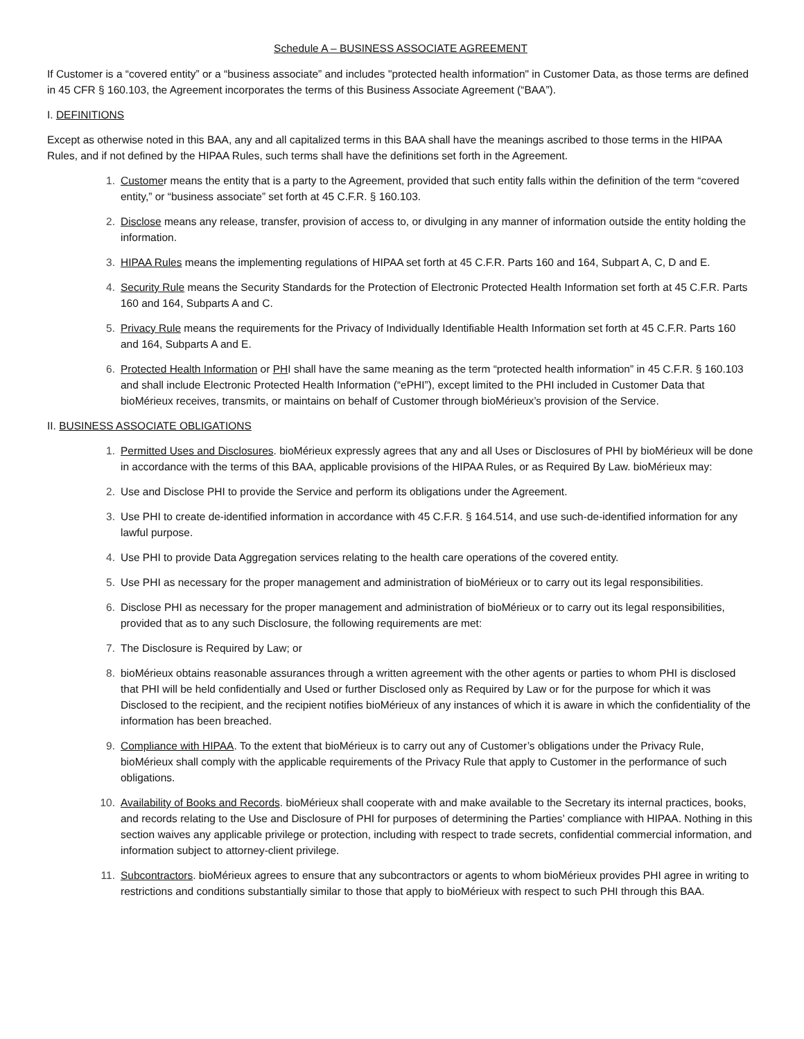Schedule A – BUSINESS ASSOCIATE AGREEMENT
If Customer is a “covered entity” or a “business associate” and includes "protected health information" in Customer Data, as those terms are defined in 45 CFR § 160.103, the Agreement incorporates the terms of this Business Associate Agreement (“BAA”).
I. DEFINITIONS
Except as otherwise noted in this BAA, any and all capitalized terms in this BAA shall have the meanings ascribed to those terms in the HIPAA Rules, and if not defined by the HIPAA Rules, such terms shall have the definitions set forth in the Agreement.
1. Customer means the entity that is a party to the Agreement, provided that such entity falls within the definition of the term “covered entity,” or “business associate” set forth at 45 C.F.R. § 160.103.
2. Disclose means any release, transfer, provision of access to, or divulging in any manner of information outside the entity holding the information.
3. HIPAA Rules means the implementing regulations of HIPAA set forth at 45 C.F.R. Parts 160 and 164, Subpart A, C, D and E.
4. Security Rule means the Security Standards for the Protection of Electronic Protected Health Information set forth at 45 C.F.R. Parts 160 and 164, Subparts A and C.
5. Privacy Rule means the requirements for the Privacy of Individually Identifiable Health Information set forth at 45 C.F.R. Parts 160 and 164, Subparts A and E.
6. Protected Health Information or PHI shall have the same meaning as the term “protected health information” in 45 C.F.R. § 160.103 and shall include Electronic Protected Health Information (“ePHI”), except limited to the PHI included in Customer Data that bioMérieux receives, transmits, or maintains on behalf of Customer through bioMérieux’s provision of the Service.
II. BUSINESS ASSOCIATE OBLIGATIONS
1. Permitted Uses and Disclosures. bioMérieux expressly agrees that any and all Uses or Disclosures of PHI by bioMérieux will be done in accordance with the terms of this BAA, applicable provisions of the HIPAA Rules, or as Required By Law. bioMérieux may:
2. Use and Disclose PHI to provide the Service and perform its obligations under the Agreement.
3. Use PHI to create de-identified information in accordance with 45 C.F.R. § 164.514, and use such-de-identified information for any lawful purpose.
4. Use PHI to provide Data Aggregation services relating to the health care operations of the covered entity.
5. Use PHI as necessary for the proper management and administration of bioMérieux or to carry out its legal responsibilities.
6. Disclose PHI as necessary for the proper management and administration of bioMérieux or to carry out its legal responsibilities, provided that as to any such Disclosure, the following requirements are met:
7. The Disclosure is Required by Law; or
8. bioMérieux obtains reasonable assurances through a written agreement with the other agents or parties to whom PHI is disclosed that PHI will be held confidentially and Used or further Disclosed only as Required by Law or for the purpose for which it was Disclosed to the recipient, and the recipient notifies bioMérieux of any instances of which it is aware in which the confidentiality of the information has been breached.
9. Compliance with HIPAA. To the extent that bioMérieux is to carry out any of Customer’s obligations under the Privacy Rule, bioMérieux shall comply with the applicable requirements of the Privacy Rule that apply to Customer in the performance of such obligations.
10. Availability of Books and Records. bioMérieux shall cooperate with and make available to the Secretary its internal practices, books, and records relating to the Use and Disclosure of PHI for purposes of determining the Parties’ compliance with HIPAA. Nothing in this section waives any applicable privilege or protection, including with respect to trade secrets, confidential commercial information, and information subject to attorney-client privilege.
11. Subcontractors. bioMérieux agrees to ensure that any subcontractors or agents to whom bioMérieux provides PHI agree in writing to restrictions and conditions substantially similar to those that apply to bioMérieux with respect to such PHI through this BAA.